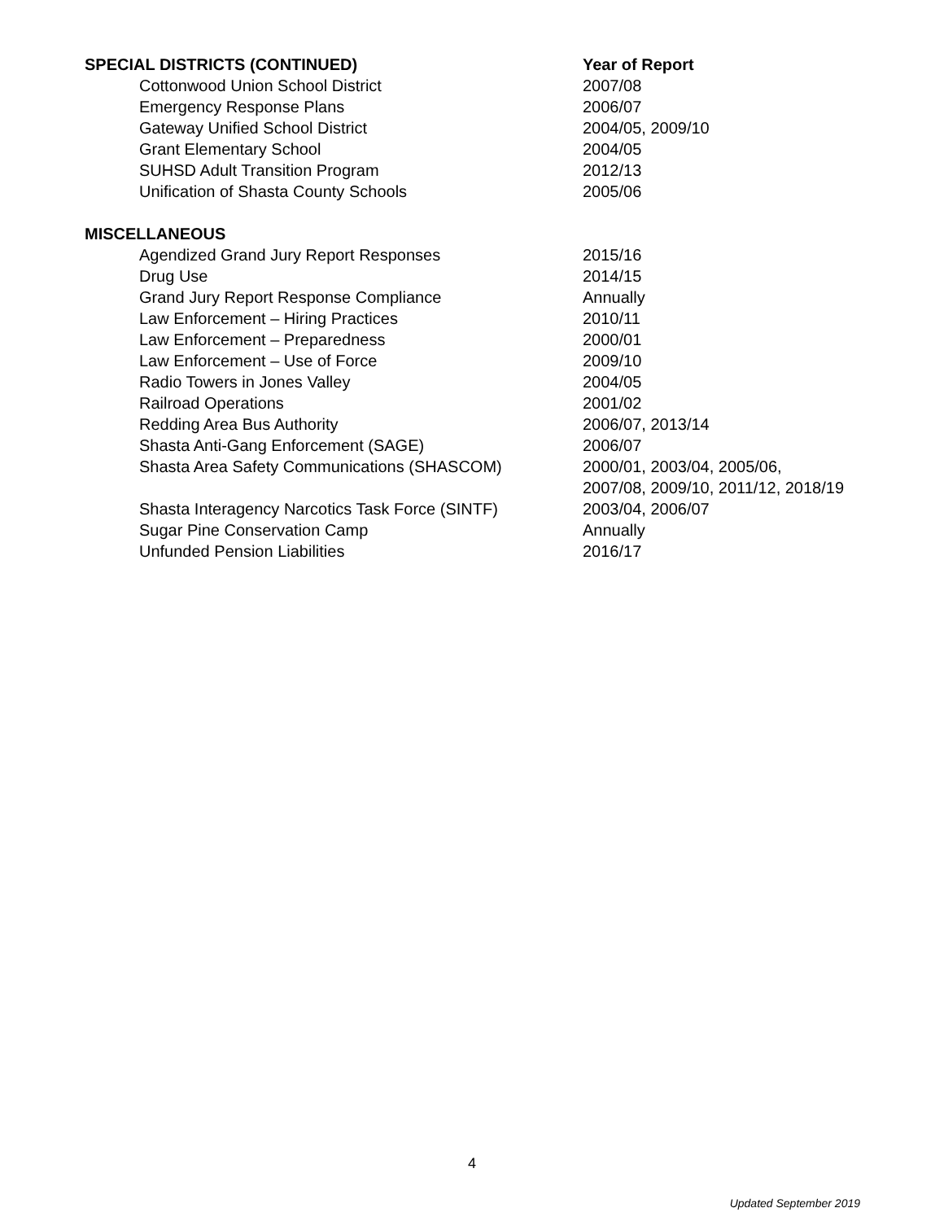| SPECIAL DISTRICTS (CONTINUED) | Year of Report |
| --- | --- |
| Cottonwood Union School District | 2007/08 |
| Emergency Response Plans | 2006/07 |
| Gateway Unified School District | 2004/05, 2009/10 |
| Grant Elementary School | 2004/05 |
| SUHSD Adult Transition Program | 2012/13 |
| Unification of Shasta County Schools | 2005/06 |
| MISCELLANEOUS | |
| Agendized Grand Jury Report Responses | 2015/16 |
| Drug Use | 2014/15 |
| Grand Jury Report Response Compliance | Annually |
| Law Enforcement – Hiring Practices | 2010/11 |
| Law Enforcement – Preparedness | 2000/01 |
| Law Enforcement – Use of Force | 2009/10 |
| Radio Towers in Jones Valley | 2004/05 |
| Railroad Operations | 2001/02 |
| Redding Area Bus Authority | 2006/07, 2013/14 |
| Shasta Anti-Gang Enforcement (SAGE) | 2006/07 |
| Shasta Area Safety Communications (SHASCOM) | 2000/01, 2003/04, 2005/06, 2007/08, 2009/10, 2011/12, 2018/19 |
| Shasta Interagency Narcotics Task Force (SINTF) | 2003/04, 2006/07 |
| Sugar Pine Conservation Camp | Annually |
| Unfunded Pension Liabilities | 2016/17 |
4
Updated September 2019